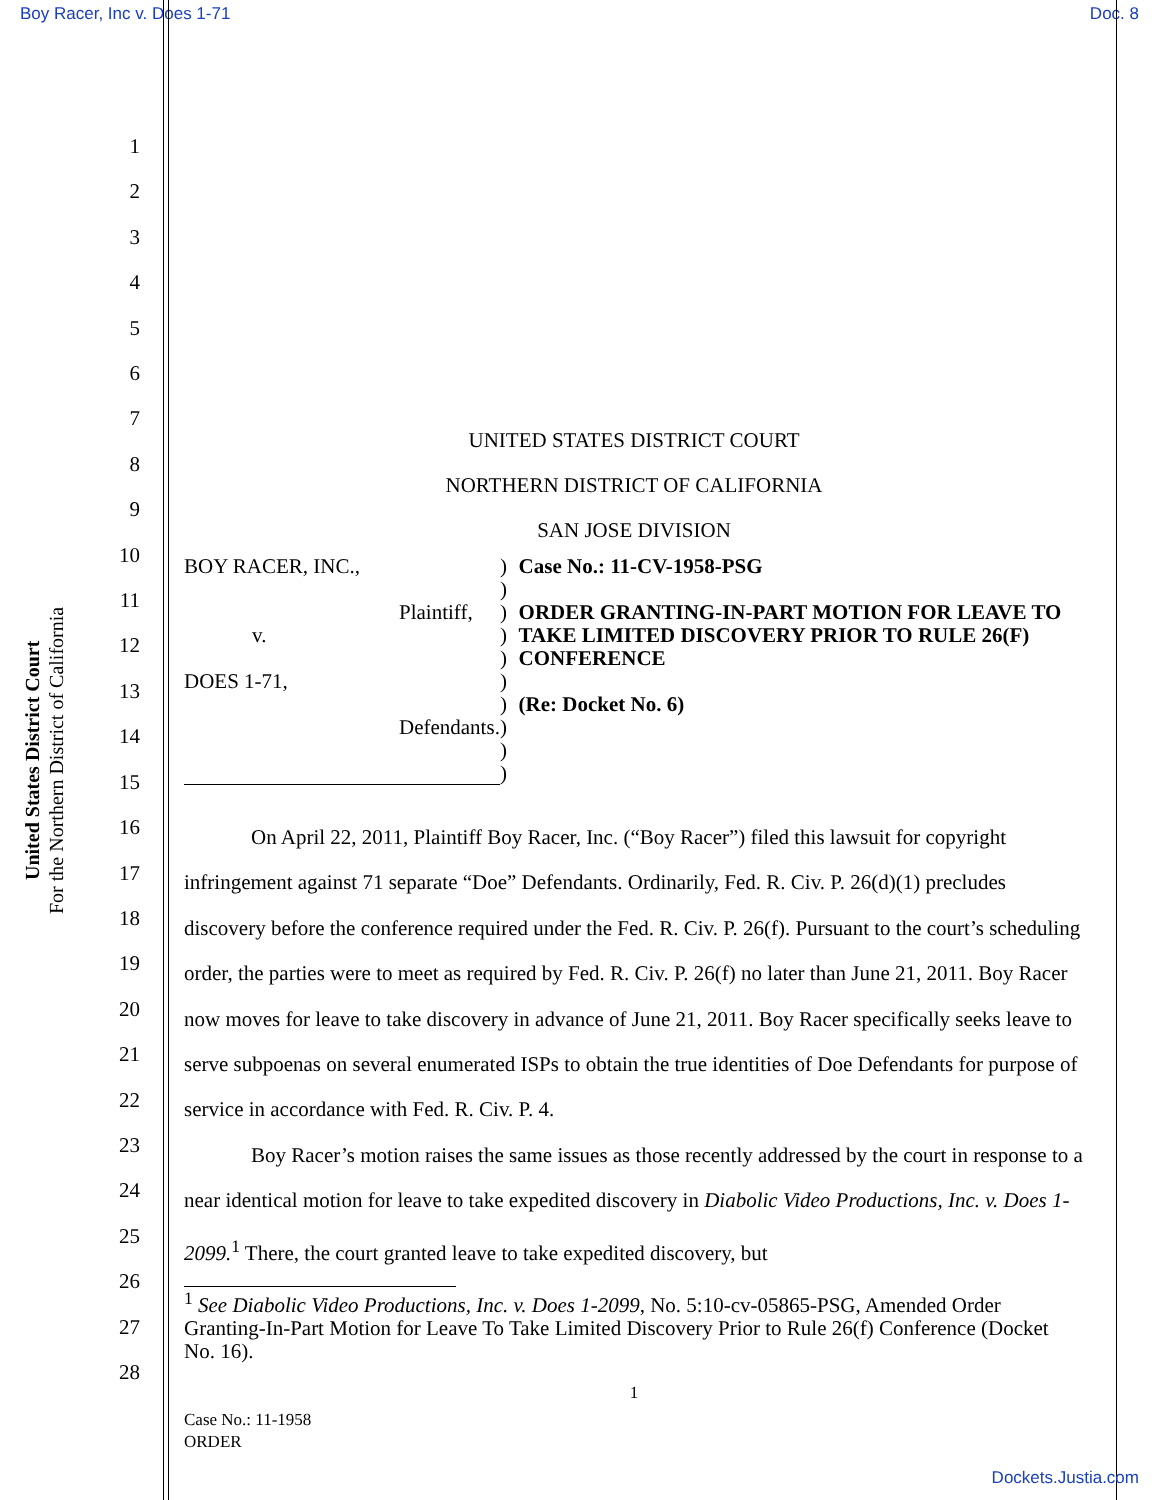Boy Racer, Inc v. Does 1-71 Doc. 8
United States District Court
For the Northern District of California
1
2
3
4
5
6
7
8
9
10
11
12
13
14
15
16
17
18
19
20
21
22
23
24
25
26
27
28
UNITED STATES DISTRICT COURT
NORTHERN DISTRICT OF CALIFORNIA
SAN JOSE DIVISION
BOY RACER, INC.,
Plaintiff,
v.
DOES 1-71,
Defendants.
)
)
)
)
)
)
)
)
)
)
Case No.: 11-CV-1958-PSG
ORDER GRANTING-IN-PART MOTION FOR LEAVE TO TAKE LIMITED DISCOVERY PRIOR TO RULE 26(F) CONFERENCE
(Re: Docket No. 6)
On April 22, 2011, Plaintiff Boy Racer, Inc. (“Boy Racer”) filed this lawsuit for copyright infringement against 71 separate “Doe” Defendants. Ordinarily, Fed. R. Civ. P. 26(d)(1) precludes discovery before the conference required under the Fed. R. Civ. P. 26(f). Pursuant to the court’s scheduling order, the parties were to meet as required by Fed. R. Civ. P. 26(f) no later than June 21, 2011. Boy Racer now moves for leave to take discovery in advance of June 21, 2011. Boy Racer specifically seeks leave to serve subpoenas on several enumerated ISPs to obtain the true identities of Doe Defendants for purpose of service in accordance with Fed. R. Civ. P. 4.
Boy Racer’s motion raises the same issues as those recently addressed by the court in response to a near identical motion for leave to take expedited discovery in Diabolic Video Productions, Inc. v. Does 1-2099.<sup>1</sup> There, the court granted leave to take expedited discovery, but
<sup>1</sup> See Diabolic Video Productions, Inc. v. Does 1-2099, No. 5:10-cv-05865-PSG, Amended Order Granting-In-Part Motion for Leave To Take Limited Discovery Prior to Rule 26(f) Conference (Docket No. 16).
1
Case No.: 11-1958
ORDER
Dockets.Justia.com